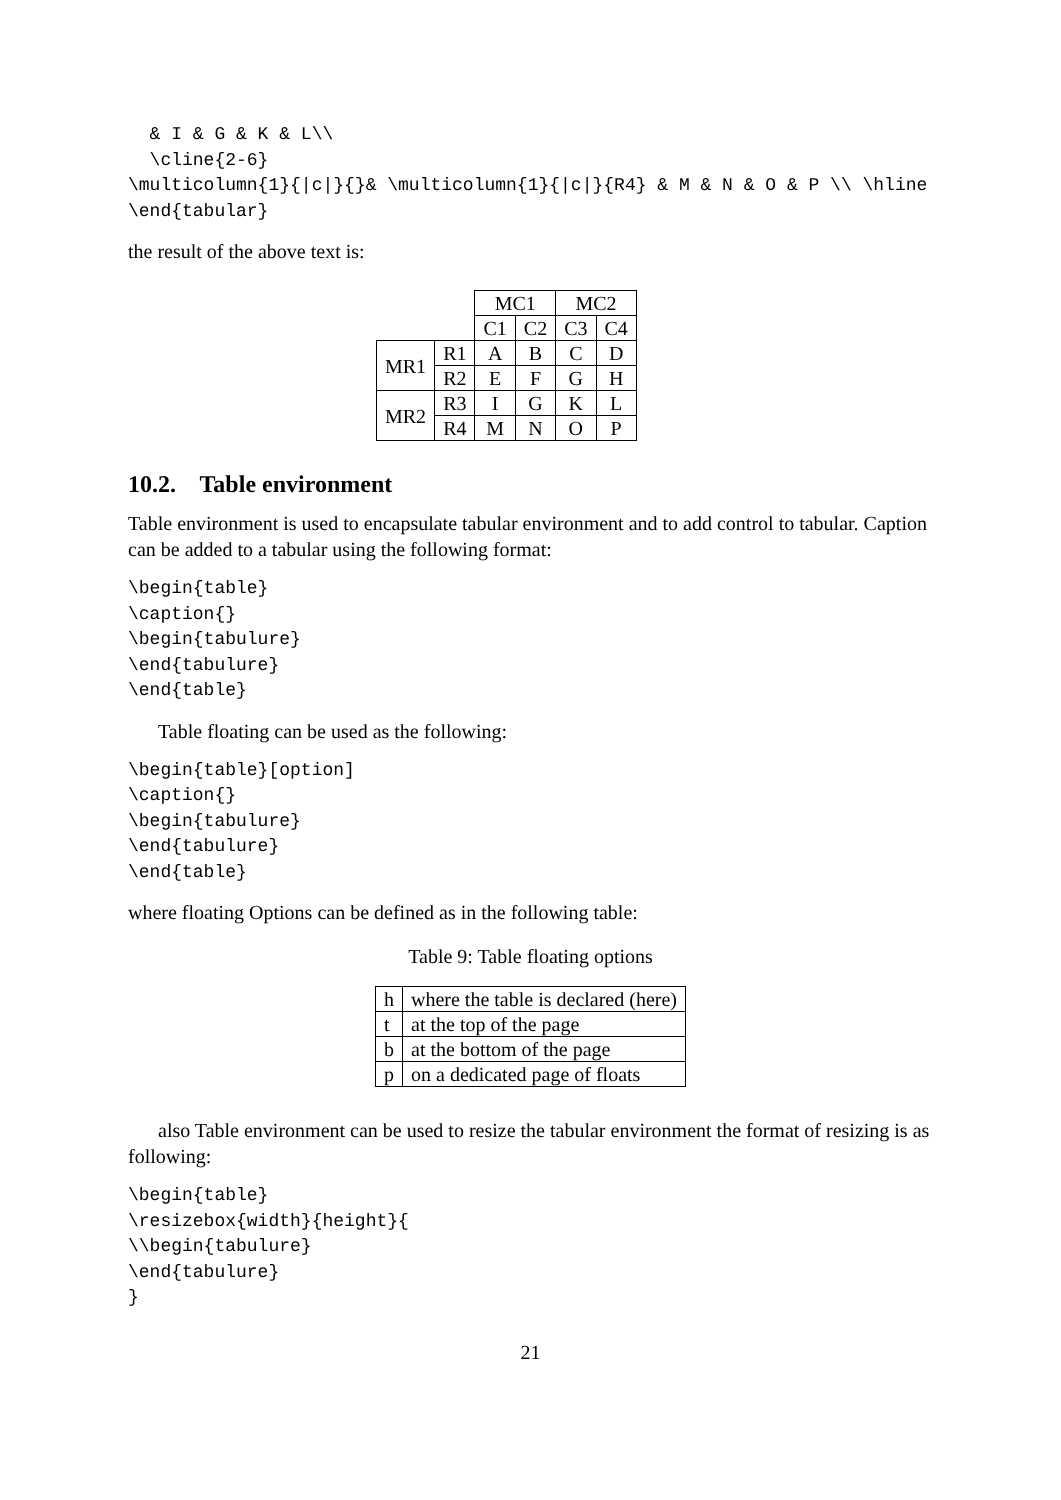& I & G & K & L\\
  \cline{2-6}
\multicolumn{1}{|c|}{}& \multicolumn{1}{|c|}{R4} & M & N & O & P \\ \hline
\end{tabular}
the result of the above text is:
| | | MC1 | | MC2 | |
| | | C1 | C2 | C3 | C4 |
| MR1 | R1 | A | B | C | D |
| | R2 | E | F | G | H |
| MR2 | R3 | I | G | K | L |
| | R4 | M | N | O | P |
10.2. Table environment
Table environment is used to encapsulate tabular environment and to add control to tabular. Caption can be added to a tabular using the following format:
\begin{table}
\caption{}
\begin{tabulure}
\end{tabulure}
\end{table}
Table floating can be used as the following:
\begin{table}[option]
\caption{}
\begin{tabulure}
\end{tabulure}
\end{table}
where floating Options can be defined as in the following table:
Table 9: Table floating options
| h | where the table is declared (here) |
| t | at the top of the page |
| b | at the bottom of the page |
| p | on a dedicated page of floats |
also Table environment can be used to resize the tabular environment the format of resizing is as following:
\begin{table}
\resizebox{width}{height}{
\\begin{tabulure}
\end{tabulure}
}
21